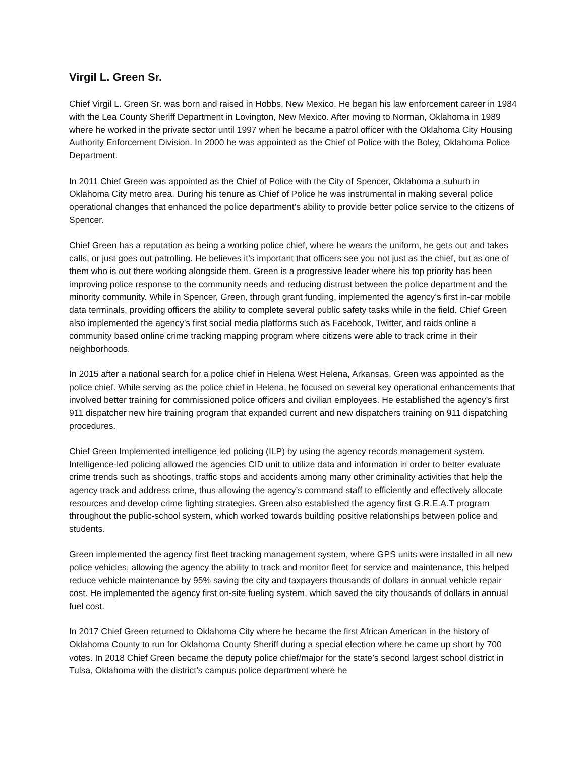Virgil L. Green Sr.
Chief Virgil L. Green Sr. was born and raised in Hobbs, New Mexico. He began his law enforcement career in 1984 with the Lea County Sheriff Department in Lovington, New Mexico. After moving to Norman, Oklahoma in 1989 where he worked in the private sector until 1997 when he became a patrol officer with the Oklahoma City Housing Authority Enforcement Division. In 2000 he was appointed as the Chief of Police with the Boley, Oklahoma Police Department.
In 2011 Chief Green was appointed as the Chief of Police with the City of Spencer, Oklahoma a suburb in Oklahoma City metro area. During his tenure as Chief of Police he was instrumental in making several police operational changes that enhanced the police department’s ability to provide better police service to the citizens of Spencer.
Chief Green has a reputation as being a working police chief, where he wears the uniform, he gets out and takes calls, or just goes out patrolling. He believes it’s important that officers see you not just as the chief, but as one of them who is out there working alongside them. Green is a progressive leader where his top priority has been improving police response to the community needs and reducing distrust between the police department and the minority community. While in Spencer, Green, through grant funding, implemented the agency’s first in-car mobile data terminals, providing officers the ability to complete several public safety tasks while in the field. Chief Green also implemented the agency’s first social media platforms such as Facebook, Twitter, and raids online a community based online crime tracking mapping program where citizens were able to track crime in their neighborhoods.
In 2015 after a national search for a police chief in Helena West Helena, Arkansas, Green was appointed as the police chief. While serving as the police chief in Helena, he focused on several key operational enhancements that involved better training for commissioned police officers and civilian employees. He established the agency’s first 911 dispatcher new hire training program that expanded current and new dispatchers training on 911 dispatching procedures.
Chief Green Implemented intelligence led policing (ILP) by using the agency records management system. Intelligence-led policing allowed the agencies CID unit to utilize data and information in order to better evaluate crime trends such as shootings, traffic stops and accidents among many other criminality activities that help the agency track and address crime, thus allowing the agency’s command staff to efficiently and effectively allocate resources and develop crime fighting strategies. Green also established the agency first G.R.E.A.T program throughout the public-school system, which worked towards building positive relationships between police and students.
Green implemented the agency first fleet tracking management system, where GPS units were installed in all new police vehicles, allowing the agency the ability to track and monitor fleet for service and maintenance, this helped reduce vehicle maintenance by 95% saving the city and taxpayers thousands of dollars in annual vehicle repair cost. He implemented the agency first on-site fueling system, which saved the city thousands of dollars in annual fuel cost.
In 2017 Chief Green returned to Oklahoma City where he became the first African American in the history of Oklahoma County to run for Oklahoma County Sheriff during a special election where he came up short by 700 votes. In 2018 Chief Green became the deputy police chief/major for the state’s second largest school district in Tulsa, Oklahoma with the district’s campus police department where he